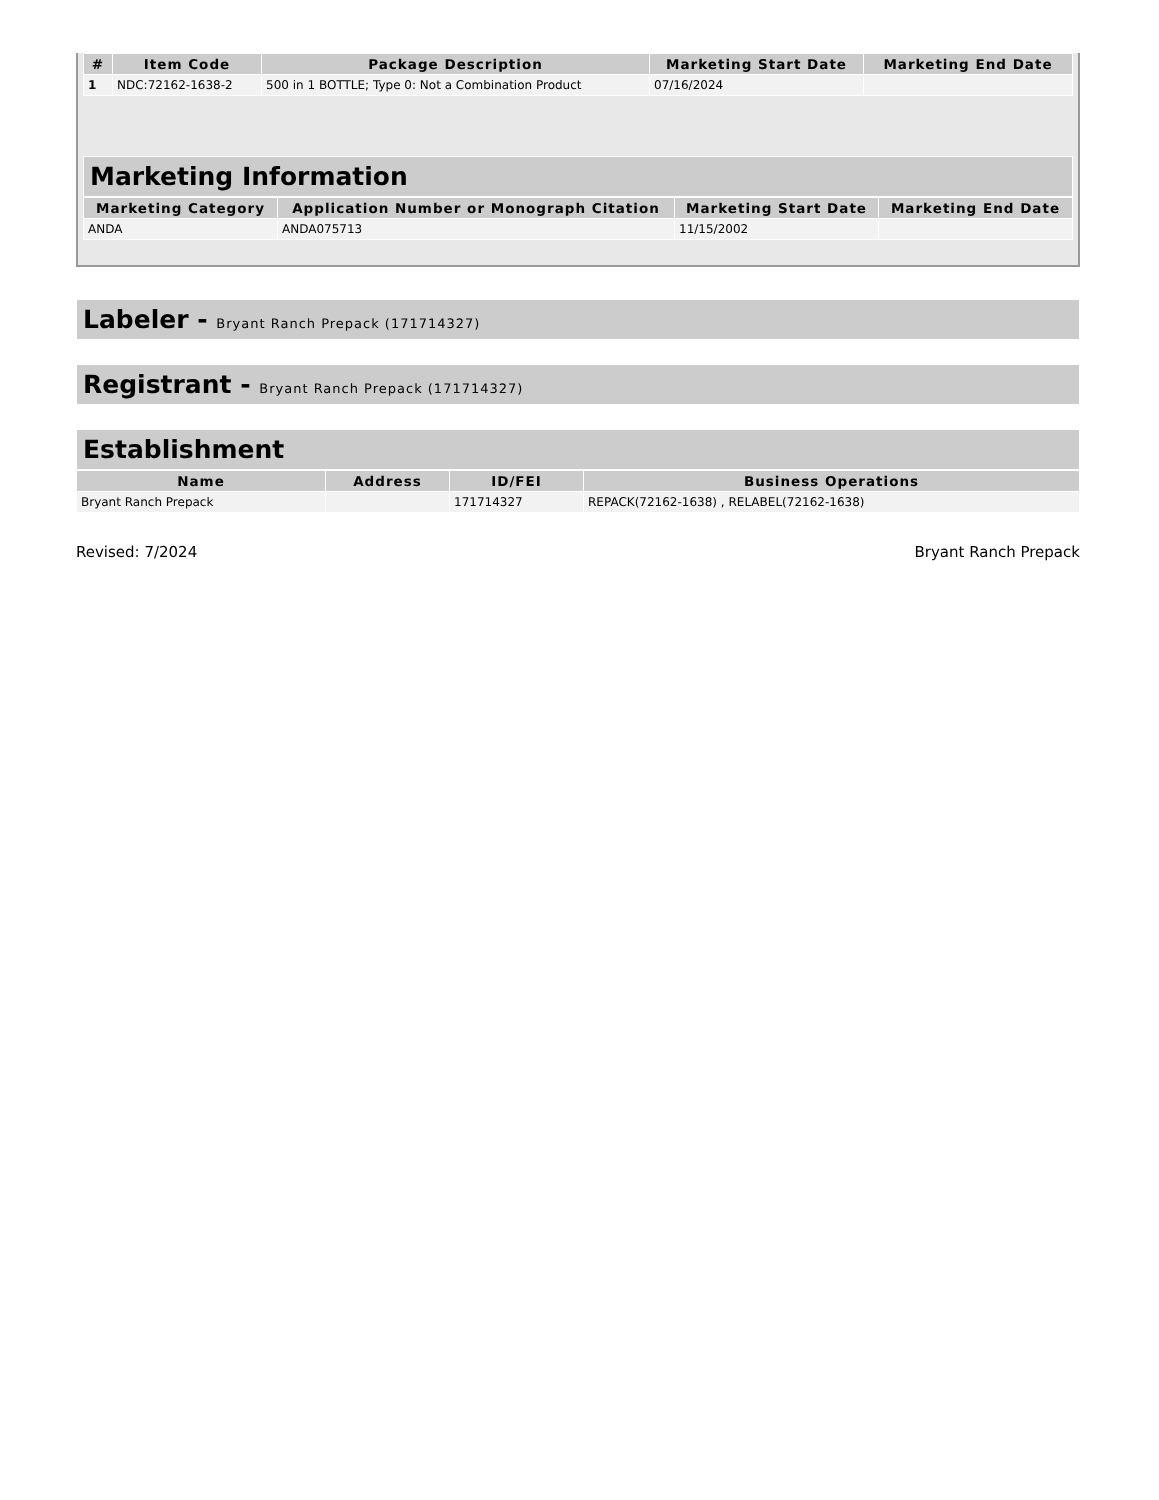| # | Item Code | Package Description | Marketing Start Date | Marketing End Date |
| --- | --- | --- | --- | --- |
| 1 | NDC:72162-1638-2 | 500 in 1 BOTTLE; Type 0: Not a Combination Product | 07/16/2024 | |
Marketing Information
| Marketing Category | Application Number or Monograph Citation | Marketing Start Date | Marketing End Date |
| --- | --- | --- | --- |
| ANDA | ANDA075713 | 11/15/2002 | |
Labeler - Bryant Ranch Prepack (171714327)
Registrant - Bryant Ranch Prepack (171714327)
Establishment
| Name | Address | ID/FEI | Business Operations |
| --- | --- | --- | --- |
| Bryant Ranch Prepack | | 171714327 | REPACK(72162-1638) , RELABEL(72162-1638) |
Revised: 7/2024 Bryant Ranch Prepack